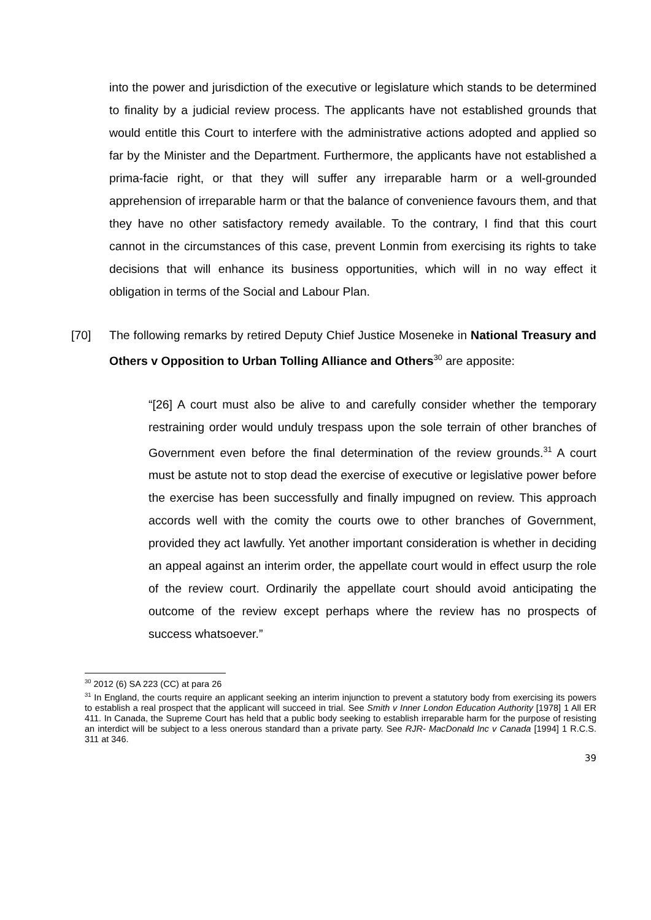into the power and jurisdiction of the executive or legislature which stands to be determined to finality by a judicial review process. The applicants have not established grounds that would entitle this Court to interfere with the administrative actions adopted and applied so far by the Minister and the Department. Furthermore, the applicants have not established a prima-facie right, or that they will suffer any irreparable harm or a well-grounded apprehension of irreparable harm or that the balance of convenience favours them, and that they have no other satisfactory remedy available. To the contrary, I find that this court cannot in the circumstances of this case, prevent Lonmin from exercising its rights to take decisions that will enhance its business opportunities, which will in no way effect it obligation in terms of the Social and Labour Plan.
[70] The following remarks by retired Deputy Chief Justice Moseneke in National Treasury and Others v Opposition to Urban Tolling Alliance and Others<sup>30</sup> are apposite:
“[26] A court must also be alive to and carefully consider whether the temporary restraining order would unduly trespass upon the sole terrain of other branches of Government even before the final determination of the review grounds.<sup>31</sup> A court must be astute not to stop dead the exercise of executive or legislative power before the exercise has been successfully and finally impugned on review. This approach accords well with the comity the courts owe to other branches of Government, provided they act lawfully. Yet another important consideration is whether in deciding an appeal against an interim order, the appellate court would in effect usurp the role of the review court. Ordinarily the appellate court should avoid anticipating the outcome of the review except perhaps where the review has no prospects of success whatsoever.”
<sup>30</sup> 2012 (6) SA 223 (CC) at para 26
<sup>31</sup> In England, the courts require an applicant seeking an interim injunction to prevent a statutory body from exercising its powers to establish a real prospect that the applicant will succeed in trial. See Smith v Inner London Education Authority [1978] 1 All ER 411. In Canada, the Supreme Court has held that a public body seeking to establish irreparable harm for the purpose of resisting an interdict will be subject to a less onerous standard than a private party. See RJR- MacDonald Inc v Canada [1994] 1 R.C.S. 311 at 346.
39